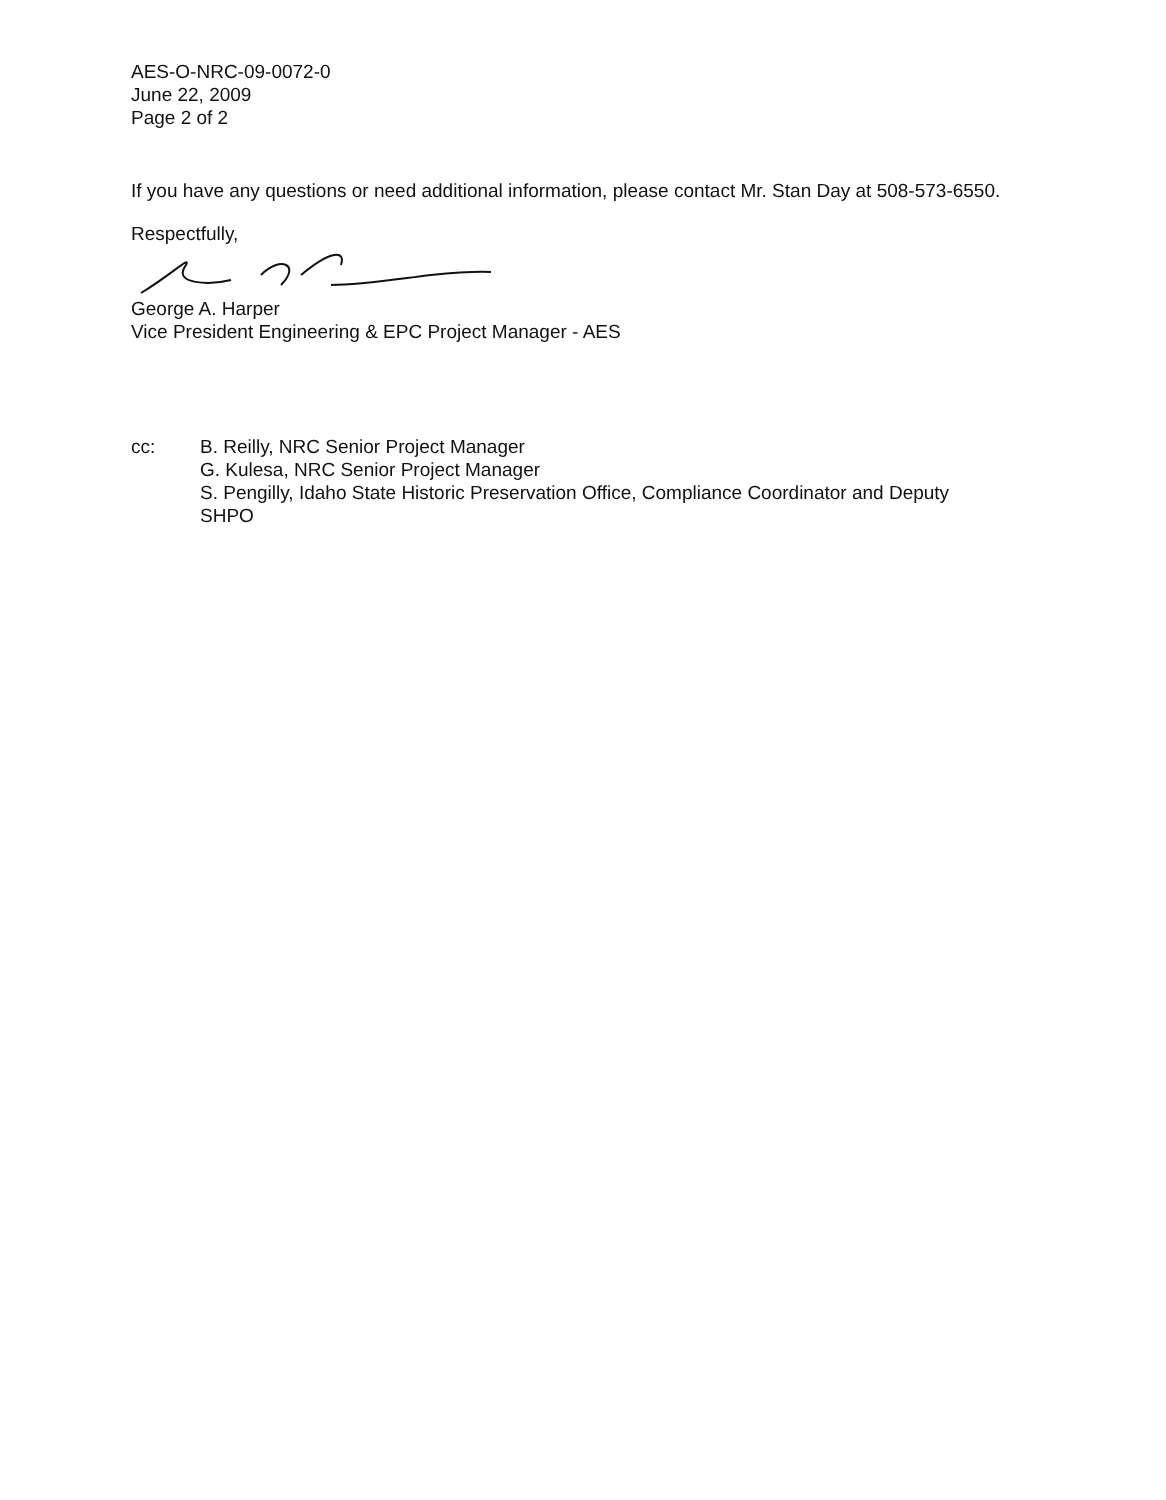AES-O-NRC-09-0072-0
June 22, 2009
Page 2 of 2
If you have any questions or need additional information, please contact Mr. Stan Day at 508-573-6550.
Respectfully,
George A. Harper
Vice President Engineering & EPC Project Manager - AES
cc: B. Reilly, NRC Senior Project Manager
G. Kulesa, NRC Senior Project Manager
S. Pengilly, Idaho State Historic Preservation Office, Compliance Coordinator and Deputy SHPO